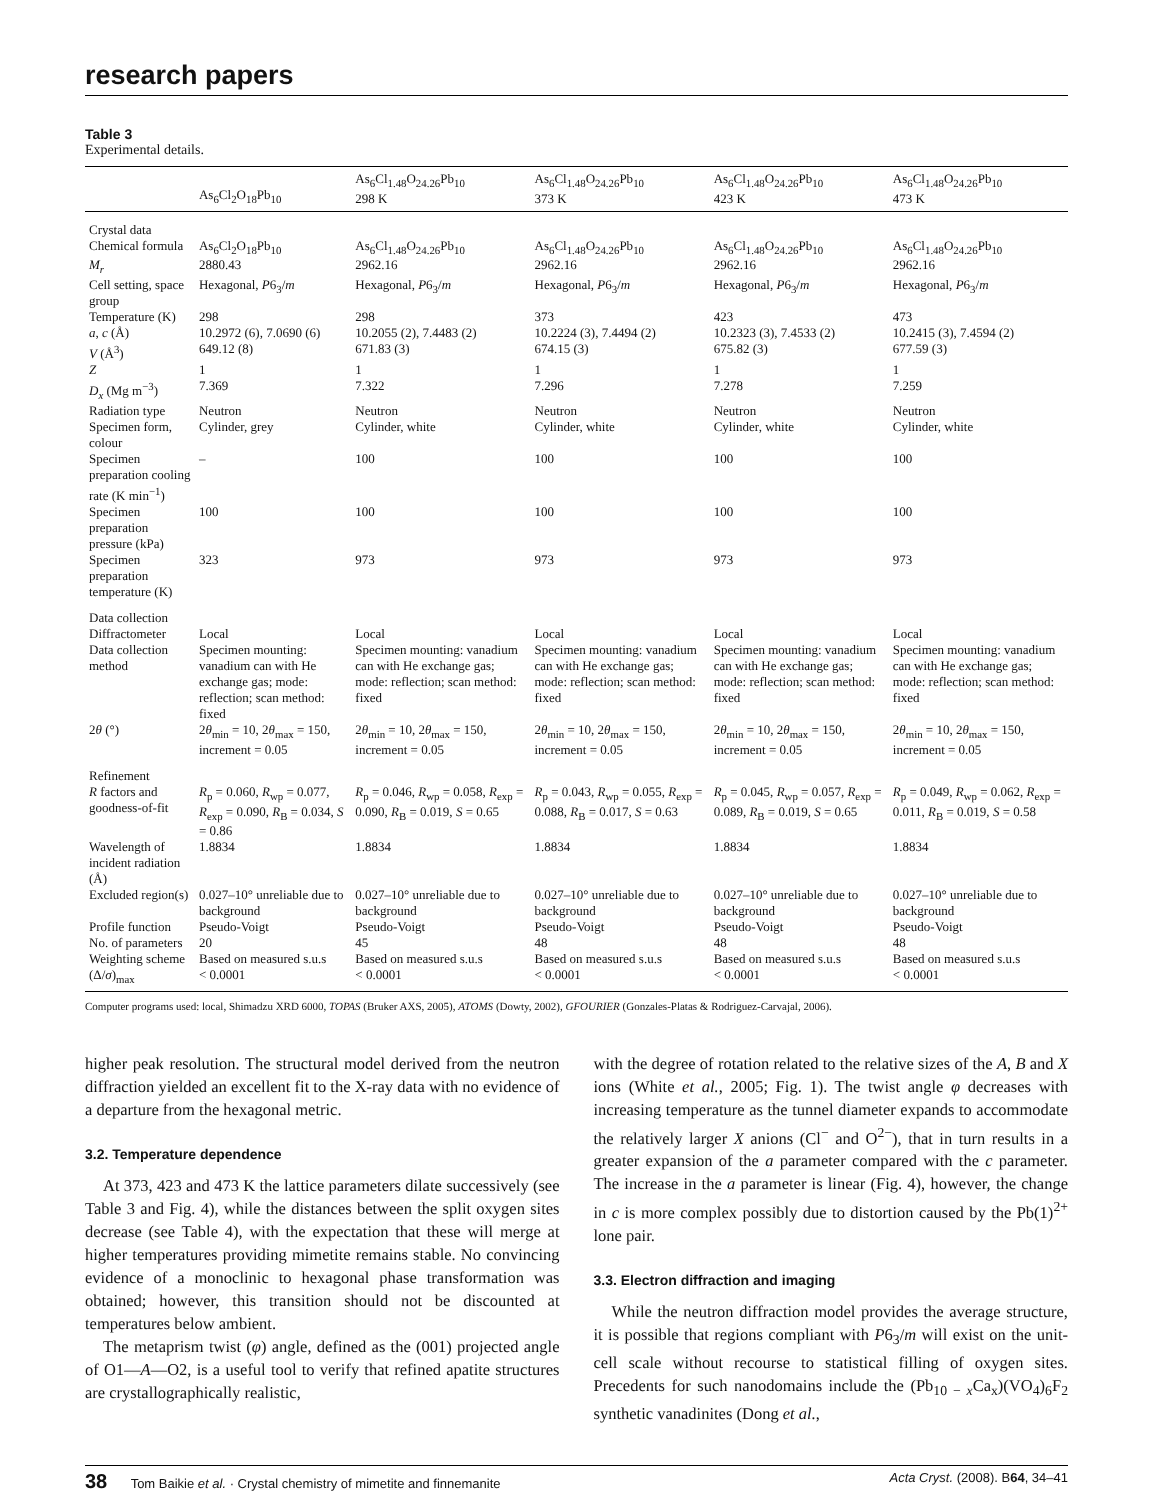research papers
Table 3
Experimental details.
| | As<sub>6</sub>Cl<sub>2</sub>O<sub>18</sub>Pb<sub>10</sub> | As<sub>6</sub>Cl<sub>1.48</sub>O<sub>24.26</sub>Pb<sub>10</sub> 298 K | As<sub>6</sub>Cl<sub>1.48</sub>O<sub>24.26</sub>Pb<sub>10</sub> 373 K | As<sub>6</sub>Cl<sub>1.48</sub>O<sub>24.26</sub>Pb<sub>10</sub> 423 K | As<sub>6</sub>Cl<sub>1.48</sub>O<sub>24.26</sub>Pb<sub>10</sub> 473 K |
| --- | --- | --- | --- | --- | --- |
| Crystal data | | | | | |
| Chemical formula | As<sub>6</sub>Cl<sub>2</sub>O<sub>18</sub>Pb<sub>10</sub> | As<sub>6</sub>Cl<sub>1.48</sub>O<sub>24.26</sub>Pb<sub>10</sub> | As<sub>6</sub>Cl<sub>1.48</sub>O<sub>24.26</sub>Pb<sub>10</sub> | As<sub>6</sub>Cl<sub>1.48</sub>O<sub>24.26</sub>Pb<sub>10</sub> | As<sub>6</sub>Cl<sub>1.48</sub>O<sub>24.26</sub>Pb<sub>10</sub> |
| M<sub>r</sub> | 2880.43 | 2962.16 | 2962.16 | 2962.16 | 2962.16 |
| Cell setting, space group | Hexagonal, P 6<sub>3</sub>/ m | Hexagonal, P 6<sub>3</sub>/ m | Hexagonal, P 6<sub>3</sub>/ m | Hexagonal, P 6<sub>3</sub>/ m | Hexagonal, P 6<sub>3</sub>/ m |
| Temperature (K) | 298 | 298 | 373 | 423 | 473 |
| a , c (Å) | 10.2972 (6), 7.0690 (6) | 10.2055 (2), 7.4483 (2) | 10.2224 (3), 7.4494 (2) | 10.2323 (3), 7.4533 (2) | 10.2415 (3), 7.4594 (2) |
| V (Å<sup>3</sup>) | 649.12 (8) | 671.83 (3) | 674.15 (3) | 675.82 (3) | 677.59 (3) |
| Z | 1 | 1 | 1 | 1 | 1 |
| D<sub>x</sub> (Mg m<sup>−3</sup>) | 7.369 | 7.322 | 7.296 | 7.278 | 7.259 |
| Radiation type | Neutron | Neutron | Neutron | Neutron | Neutron |
| Specimen form, colour | Cylinder, grey | Cylinder, white | Cylinder, white | Cylinder, white | Cylinder, white |
| Specimen preparation cooling rate (K min<sup>−1</sup>) | – | 100 | 100 | 100 | 100 |
| Specimen preparation pressure (kPa) | 100 | 100 | 100 | 100 | 100 |
| Specimen preparation temperature (K) | 323 | 973 | 973 | 973 | 973 |
| Data collection | | | | | |
| Diffractometer | Local | Local | Local | Local | Local |
| Data collection method | Specimen mounting: vanadium can with He exchange gas; mode: reflection; scan method: fixed | Specimen mounting: vanadium can with He exchange gas; mode: reflection; scan method: fixed | Specimen mounting: vanadium can with He exchange gas; mode: reflection; scan method: fixed | Specimen mounting: vanadium can with He exchange gas; mode: reflection; scan method: fixed | Specimen mounting: vanadium can with He exchange gas; mode: reflection; scan method: fixed |
| 2 θ (°) | 2 θ<sub>min</sub> = 10, 2 θ<sub>max</sub> = 150, increment = 0.05 | 2 θ<sub>min</sub> = 10, 2 θ<sub>max</sub> = 150, increment = 0.05 | 2 θ<sub>min</sub> = 10, 2 θ<sub>max</sub> = 150, increment = 0.05 | 2 θ<sub>min</sub> = 10, 2 θ<sub>max</sub> = 150, increment = 0.05 | 2 θ<sub>min</sub> = 10, 2 θ<sub>max</sub> = 150, increment = 0.05 |
| Refinement | | | | | |
| R factors and goodness-of-fit | R<sub>p</sub> = 0.060, R<sub>wp</sub> = 0.077, R<sub>exp</sub> = 0.090, R<sub>B</sub> = 0.034, S = 0.86 | R<sub>p</sub> = 0.046, R<sub>wp</sub> = 0.058, R<sub>exp</sub> = 0.090, R<sub>B</sub> = 0.019, S = 0.65 | R<sub>p</sub> = 0.043, R<sub>wp</sub> = 0.055, R<sub>exp</sub> = 0.088, R<sub>B</sub> = 0.017, S = 0.63 | R<sub>p</sub> = 0.045, R<sub>wp</sub> = 0.057, R<sub>exp</sub> = 0.089, R<sub>B</sub> = 0.019, S = 0.65 | R<sub>p</sub> = 0.049, R<sub>wp</sub> = 0.062, R<sub>exp</sub> = 0.011, R<sub>B</sub> = 0.019, S = 0.58 |
| Wavelength of incident radiation (Å) | 1.8834 | 1.8834 | 1.8834 | 1.8834 | 1.8834 |
| Excluded region(s) | 0.027–10° unreliable due to background | 0.027–10° unreliable due to background | 0.027–10° unreliable due to background | 0.027–10° unreliable due to background | 0.027–10° unreliable due to background |
| Profile function | Pseudo-Voigt | Pseudo-Voigt | Pseudo-Voigt | Pseudo-Voigt | Pseudo-Voigt |
| No. of parameters | 20 | 45 | 48 | 48 | 48 |
| Weighting scheme | Based on measured s.u.s | Based on measured s.u.s | Based on measured s.u.s | Based on measured s.u.s | Based on measured s.u.s |
| (Δ/ σ )<sub>max</sub> | < 0.0001 | < 0.0001 | < 0.0001 | < 0.0001 | < 0.0001 |
Computer programs used: local, Shimadzu XRD 6000, TOPAS (Bruker AXS, 2005), ATOMS (Dowty, 2002), GFOURIER (Gonzales-Platas & Rodriguez-Carvajal, 2006).
higher peak resolution. The structural model derived from the neutron diffraction yielded an excellent fit to the X-ray data with no evidence of a departure from the hexagonal metric.
3.2. Temperature dependence
At 373, 423 and 473 K the lattice parameters dilate successively (see Table 3 and Fig. 4), while the distances between the split oxygen sites decrease (see Table 4), with the expectation that these will merge at higher temperatures providing mimetite remains stable. No convincing evidence of a monoclinic to hexagonal phase transformation was obtained; however, this transition should not be discounted at temperatures below ambient.
The metaprism twist (φ) angle, defined as the (001) projected angle of O1—A—O2, is a useful tool to verify that refined apatite structures are crystallographically realistic,
with the degree of rotation related to the relative sizes of the A, B and X ions (White et al., 2005; Fig. 1). The twist angle φ decreases with increasing temperature as the tunnel diameter expands to accommodate the relatively larger X anions (Cl<sup>−</sup> and O<sup>2−</sup>), that in turn results in a greater expansion of the a parameter compared with the c parameter. The increase in the a parameter is linear (Fig. 4), however, the change in c is more complex possibly due to distortion caused by the Pb(1)<sup>2+</sup> lone pair.
3.3. Electron diffraction and imaging
While the neutron diffraction model provides the average structure, it is possible that regions compliant with P6<sub>3</sub>/m will exist on the unit-cell scale without recourse to statistical filling of oxygen sites. Precedents for such nanodomains include the (Pb<sub>10 − x</sub>Ca<sub>x</sub>)(VO<sub>4</sub>)<sub>6</sub>F<sub>2</sub> synthetic vanadinites (Dong et al.,
38 Tom Baikie et al. · Crystal chemistry of mimetite and finnemanite Acta Cryst. (2008). B64, 34–41